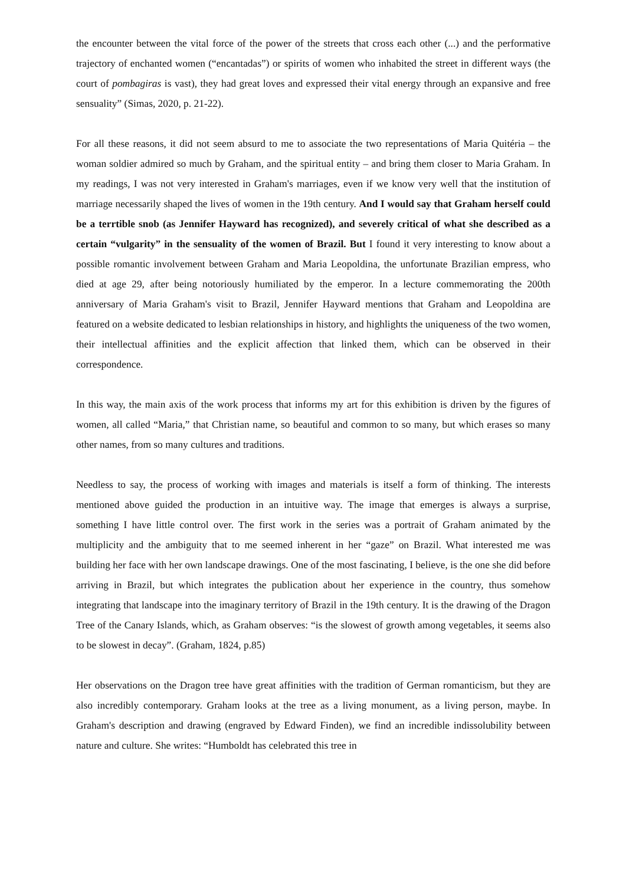the encounter between the vital force of the power of the streets that cross each other (...) and the performative trajectory of enchanted women (“encantadas”) or spirits of women who inhabited the street in different ways (the court of pombagiras is vast), they had great loves and expressed their vital energy through an expansive and free sensuality” (Simas, 2020, p. 21-22).
For all these reasons, it did not seem absurd to me to associate the two representations of Maria Quitéria – the woman soldier admired so much by Graham, and the spiritual entity – and bring them closer to Maria Graham. In my readings, I was not very interested in Graham's marriages, even if we know very well that the institution of marriage necessarily shaped the lives of women in the 19th century. And I would say that Graham herself could be a terrtible snob (as Jennifer Hayward has recognized), and severely critical of what she described as a certain “vulgarity” in the sensuality of the women of Brazil. But I found it very interesting to know about a possible romantic involvement between Graham and Maria Leopoldina, the unfortunate Brazilian empress, who died at age 29, after being notoriously humiliated by the emperor. In a lecture commemorating the 200th anniversary of Maria Graham's visit to Brazil, Jennifer Hayward mentions that Graham and Leopoldina are featured on a website dedicated to lesbian relationships in history, and highlights the uniqueness of the two women, their intellectual affinities and the explicit affection that linked them, which can be observed in their correspondence.
In this way, the main axis of the work process that informs my art for this exhibition is driven by the figures of women, all called “Maria,” that Christian name, so beautiful and common to so many, but which erases so many other names, from so many cultures and traditions.
Needless to say, the process of working with images and materials is itself a form of thinking. The interests mentioned above guided the production in an intuitive way. The image that emerges is always a surprise, something I have little control over. The first work in the series was a portrait of Graham animated by the multiplicity and the ambiguity that to me seemed inherent in her “gaze” on Brazil. What interested me was building her face with her own landscape drawings. One of the most fascinating, I believe, is the one she did before arriving in Brazil, but which integrates the publication about her experience in the country, thus somehow integrating that landscape into the imaginary territory of Brazil in the 19th century. It is the drawing of the Dragon Tree of the Canary Islands, which, as Graham observes: “is the slowest of growth among vegetables, it seems also to be slowest in decay”. (Graham, 1824, p.85)
Her observations on the Dragon tree have great affinities with the tradition of German romanticism, but they are also incredibly contemporary. Graham looks at the tree as a living monument, as a living person, maybe. In Graham's description and drawing (engraved by Edward Finden), we find an incredible indissolubility between nature and culture. She writes: “Humboldt has celebrated this tree in